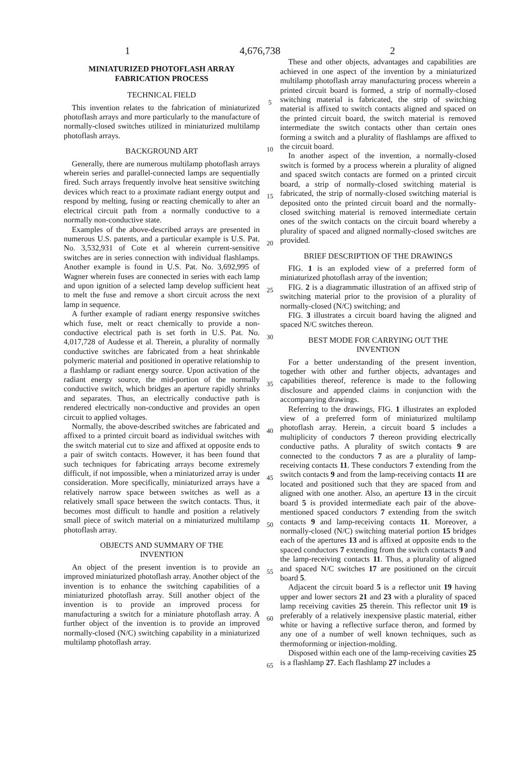1 4,676,738 2
MINIATURIZED PHOTOFLASH ARRAY
FABRICATION PROCESS
TECHNICAL FIELD
This invention relates to the fabrication of miniaturized photoflash arrays and more particularly to the manufacture of normally-closed switches utilized in miniaturized multilamp photoflash arrays.
BACKGROUND ART
Generally, there are numerous multilamp photoflash arrays wherein series and parallel-connected lamps are sequentially fired. Such arrays frequently involve heat sensitive switching devices which react to a proximate radiant energy output and respond by melting, fusing or reacting chemically to alter an electrical circuit path from a normally conductive to a normally non-conductive state.
Examples of the above-described arrays are presented in numerous U.S. patents, and a particular example is U.S. Pat. No. 3,532,931 of Cote et al wherein current-sensitive switches are in series connection with individual flashlamps. Another example is found in U.S. Pat. No. 3,692,995 of Wagner wherein fuses are connected in series with each lamp and upon ignition of a selected lamp develop sufficient heat to melt the fuse and remove a short circuit across the next lamp in sequence.
A further example of radiant energy responsive switches which fuse, melt or react chemically to provide a non-conductive electrical path is set forth in U.S. Pat. No. 4,017,728 of Audesse et al. Therein, a plurality of normally conductive switches are fabricated from a heat shrinkable polymeric material and positioned in operative relationship to a flashlamp or radiant energy source. Upon activation of the radiant energy source, the mid-portion of the normally conductive switch, which bridges an aperture rapidly shrinks and separates. Thus, an electrically conductive path is rendered electrically non-conductive and provides an open circuit to applied voltages.
Normally, the above-described switches are fabricated and affixed to a printed circuit board as individual switches with the switch material cut to size and affixed at opposite ends to a pair of switch contacts. However, it has been found that such techniques for fabricating arrays become extremely difficult, if not impossible, when a miniaturized array is under consideration. More specifically, miniaturized arrays have a relatively narrow space between switches as well as a relatively small space between the switch contacts. Thus, it becomes most difficult to handle and position a relatively small piece of switch material on a miniaturized multilamp photoflash array.
OBJECTS AND SUMMARY OF THE
INVENTION
An object of the present invention is to provide an improved miniaturized photoflash array. Another object of the invention is to enhance the switching capabilities of a miniaturized photoflash array. Still another object of the invention is to provide an improved process for manufacturing a switch for a miniature photoflash array. A further object of the invention is to provide an improved normally-closed (N/C) switching capability in a miniaturized multilamp photoflash array.
5
10
15
20
25
30
35
40
45
50
55
60
65
These and other objects, advantages and capabilities are achieved in one aspect of the invention by a miniaturized multilamp photoflash array manufacturing process wherein a printed circuit board is formed, a strip of normally-closed switching material is fabricated, the strip of switching material is affixed to switch contacts aligned and spaced on the printed circuit board, the switch material is removed intermediate the switch contacts other than certain ones forming a switch and a plurality of flashlamps are affixed to the circuit board.
In another aspect of the invention, a normally-closed switch is formed by a process wherein a plurality of aligned and spaced switch contacts are formed on a printed circuit board, a strip of normally-closed switching material is fabricated, the strip of normally-closed switching material is deposited onto the printed circuit board and the normally-closed switching material is removed intermediate certain ones of the switch contacts on the circuit board whereby a plurality of spaced and aligned normally-closed switches are provided.
BRIEF DESCRIPTION OF THE DRAWINGS
FIG. 1 is an exploded view of a preferred form of miniaturized photoflash array of the invention;
FIG. 2 is a diagrammatic illustration of an affixed strip of switching material prior to the provision of a plurality of normally-closed (N/C) switching; and
FIG. 3 illustrates a circuit board having the aligned and spaced N/C switches thereon.
BEST MODE FOR CARRYING OUT THE
INVENTION
For a better understanding of the present invention, together with other and further objects, advantages and capabilities thereof, reference is made to the following disclosure and appended claims in conjunction with the accompanying drawings.
Referring to the drawings, FIG. 1 illustrates an exploded view of a preferred form of miniaturized multilamp photoflash array. Herein, a circuit board 5 includes a multiplicity of conductors 7 thereon providing electrically conductive paths. A plurality of switch contacts 9 are connected to the conductors 7 as are a plurality of lamp-receiving contacts 11. These conductors 7 extending from the switch contacts 9 and from the lamp-receiving contacts 11 are located and positioned such that they are spaced from and aligned with one another. Also, an aperture 13 in the circuit board 5 is provided intermediate each pair of the above-mentioned spaced conductors 7 extending from the switch contacts 9 and lamp-receiving contacts 11. Moreover, a normally-closed (N/C) switching material portion 15 bridges each of the apertures 13 and is affixed at opposite ends to the spaced conductors 7 extending from the switch contacts 9 and the lamp-receiving contacts 11. Thus, a plurality of aligned and spaced N/C switches 17 are positioned on the circuit board 5.
Adjacent the circuit board 5 is a reflector unit 19 having upper and lower sectors 21 and 23 with a plurality of spaced lamp receiving cavities 25 therein. This reflector unit 19 is preferably of a relatively inexpensive plastic material, either white or having a reflective surface theron, and formed by any one of a number of well known techniques, such as thermoforming or injection-molding.
Disposed within each one of the lamp-receiving cavities 25 is a flashlamp 27. Each flashlamp 27 includes a